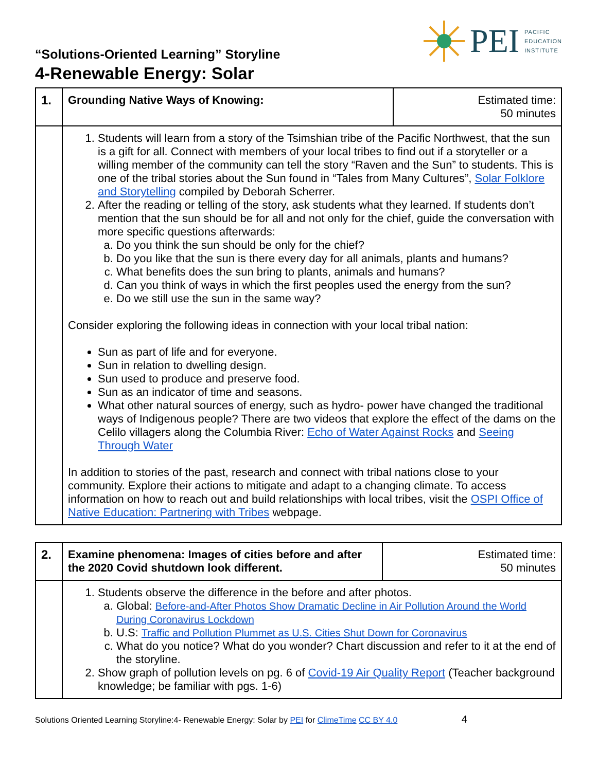“Solutions-Oriented Learning” Storyline
PEI PACIFIC
EDUCATION
INSTITUTE
4-Renewable Energy: Solar
| 1. | Grounding Native Ways of Knowing: | Estimated time: 50 minutes |
| | 1. Students will learn from a story of the Tsimshian tribe of the Pacific Northwest, that the sun is a gift for all. Connect with members of your local tribes to find out if a storyteller or a willing member of the community can tell the story “Raven and the Sun” to students. This is one of the tribal stories about the Sun found in “Tales from Many Cultures”, Solar Folklore and Storytelling compiled by Deborah Scherrer. 2. After the reading or telling of the story, ask students what they learned. If students don’t mention that the sun should be for all and not only for the chief, guide the conversation with more specific questions afterwards: a. Do you think the sun should be only for the chief? b. Do you like that the sun is there every day for all animals, plants and humans? c. What benefits does the sun bring to plants, animals and humans? d. Can you think of ways in which the first peoples used the energy from the sun? e. Do we still use the sun in the same way? Consider exploring the following ideas in connection with your local tribal nation: Sun as part of life and for everyone. Sun in relation to dwelling design. Sun used to produce and preserve food. Sun as an indicator of time and seasons. What other natural sources of energy, such as hydro- power have changed the traditional ways of Indigenous people? There are two videos that explore the effect of the dams on the Celilo villagers along the Columbia River: Echo of Water Against Rocks and Seeing Through Water In addition to stories of the past, research and connect with tribal nations close to your community. Explore their actions to mitigate and adapt to a changing climate. To access information on how to reach out and build relationships with local tribes, visit the OSPI Office of Native Education: Partnering with Tribes webpage. | |
| 2. | Examine phenomena: Images of cities before and after the 2020 Covid shutdown look different. | Estimated time: 50 minutes |
| | 1. Students observe the difference in the before and after photos. a. Global: Before-and-After Photos Show Dramatic Decline in Air Pollution Around the World During Coronavirus Lockdown b. U.S: Traffic and Pollution Plummet as U.S. Cities Shut Down for Coronavirus c. What do you notice? What do you wonder? Chart discussion and refer to it at the end of the storyline. 2. Show graph of pollution levels on pg. 6 of Covid-19 Air Quality Report (Teacher background knowledge; be familiar with pgs. 1-6) | |
Solutions Oriented Learning Storyline:4- Renewable Energy: Solar by PEI for ClimeTime CC BY 4.0 4